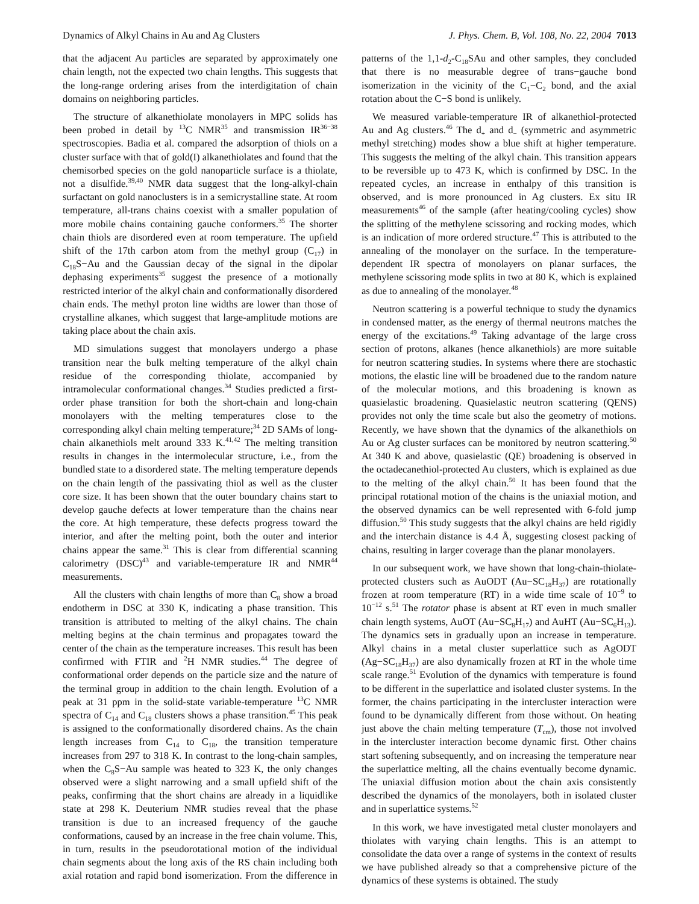Dynamics of Alkyl Chains in Au and Ag Clusters J. Phys. Chem. B, Vol. 108, No. 22, 2004 7013
that the adjacent Au particles are separated by approximately one chain length, not the expected two chain lengths. This suggests that the long-range ordering arises from the interdigitation of chain domains on neighboring particles.
The structure of alkanethiolate monolayers in MPC solids has been probed in detail by <sup>13</sup>C NMR<sup>35</sup> and transmission IR<sup>36−38</sup> spectroscopies. Badia et al. compared the adsorption of thiols on a cluster surface with that of gold(I) alkanethiolates and found that the chemisorbed species on the gold nanoparticle surface is a thiolate, not a disulfide.<sup>39,40</sup> NMR data suggest that the long-alkyl-chain surfactant on gold nanoclusters is in a semicrystalline state. At room temperature, all-trans chains coexist with a smaller population of more mobile chains containing gauche conformers.<sup>35</sup> The shorter chain thiols are disordered even at room temperature. The upfield shift of the 17th carbon atom from the methyl group (C<sub>17</sub>) in C<sub>18</sub>S−Au and the Gaussian decay of the signal in the dipolar dephasing experiments<sup>35</sup> suggest the presence of a motionally restricted interior of the alkyl chain and conformationally disordered chain ends. The methyl proton line widths are lower than those of crystalline alkanes, which suggest that large-amplitude motions are taking place about the chain axis.
MD simulations suggest that monolayers undergo a phase transition near the bulk melting temperature of the alkyl chain residue of the corresponding thiolate, accompanied by intramolecular conformational changes.<sup>34</sup> Studies predicted a first-order phase transition for both the short-chain and long-chain monolayers with the melting temperatures close to the corresponding alkyl chain melting temperature;<sup>34</sup> 2D SAMs of long-chain alkanethiols melt around 333 K.<sup>41,42</sup> The melting transition results in changes in the intermolecular structure, i.e., from the bundled state to a disordered state. The melting temperature depends on the chain length of the passivating thiol as well as the cluster core size. It has been shown that the outer boundary chains start to develop gauche defects at lower temperature than the chains near the core. At high temperature, these defects progress toward the interior, and after the melting point, both the outer and interior chains appear the same.<sup>31</sup> This is clear from differential scanning calorimetry (DSC)<sup>43</sup> and variable-temperature IR and NMR<sup>44</sup> measurements.
All the clusters with chain lengths of more than C<sub>8</sub> show a broad endotherm in DSC at 330 K, indicating a phase transition. This transition is attributed to melting of the alkyl chains. The chain melting begins at the chain terminus and propagates toward the center of the chain as the temperature increases. This result has been confirmed with FTIR and <sup>2</sup>H NMR studies.<sup>44</sup> The degree of conformational order depends on the particle size and the nature of the terminal group in addition to the chain length. Evolution of a peak at 31 ppm in the solid-state variable-temperature <sup>13</sup>C NMR spectra of C<sub>14</sub> and C<sub>18</sub> clusters shows a phase transition.<sup>45</sup> This peak is assigned to the conformationally disordered chains. As the chain length increases from C<sub>14</sub> to C<sub>18</sub>, the transition temperature increases from 297 to 318 K. In contrast to the long-chain samples, when the C<sub>8</sub>S−Au sample was heated to 323 K, the only changes observed were a slight narrowing and a small upfield shift of the peaks, confirming that the short chains are already in a liquidlike state at 298 K. Deuterium NMR studies reveal that the phase transition is due to an increased frequency of the gauche conformations, caused by an increase in the free chain volume. This, in turn, results in the pseudorotational motion of the individual chain segments about the long axis of the RS chain including both axial rotation and rapid bond isomerization. From the difference in patterns of the 1,1-d<sub>2</sub>-C<sub>18</sub>SAu and other samples, they concluded that there is no measurable degree of trans−gauche bond isomerization in the vicinity of the C<sub>1</sub>−C<sub>2</sub> bond, and the axial rotation about the C−S bond is unlikely.
We measured variable-temperature IR of alkanethiol-protected Au and Ag clusters.<sup>46</sup> The d<sub>+</sub> and d<sub>−</sub> (symmetric and asymmetric methyl stretching) modes show a blue shift at higher temperature. This suggests the melting of the alkyl chain. This transition appears to be reversible up to 473 K, which is confirmed by DSC. In the repeated cycles, an increase in enthalpy of this transition is observed, and is more pronounced in Ag clusters. Ex situ IR measurements<sup>46</sup> of the sample (after heating/cooling cycles) show the splitting of the methylene scissoring and rocking modes, which is an indication of more ordered structure.<sup>47</sup> This is attributed to the annealing of the monolayer on the surface. In the temperature-dependent IR spectra of monolayers on planar surfaces, the methylene scissoring mode splits in two at 80 K, which is explained as due to annealing of the monolayer.<sup>48</sup>
Neutron scattering is a powerful technique to study the dynamics in condensed matter, as the energy of thermal neutrons matches the energy of the excitations.<sup>49</sup> Taking advantage of the large cross section of protons, alkanes (hence alkanethiols) are more suitable for neutron scattering studies. In systems where there are stochastic motions, the elastic line will be broadened due to the random nature of the molecular motions, and this broadening is known as quasielastic broadening. Quasielastic neutron scattering (QENS) provides not only the time scale but also the geometry of motions. Recently, we have shown that the dynamics of the alkanethiols on Au or Ag cluster surfaces can be monitored by neutron scattering.<sup>50</sup> At 340 K and above, quasielastic (QE) broadening is observed in the octadecanethiol-protected Au clusters, which is explained as due to the melting of the alkyl chain.<sup>50</sup> It has been found that the principal rotational motion of the chains is the uniaxial motion, and the observed dynamics can be well represented with 6-fold jump diffusion.<sup>50</sup> This study suggests that the alkyl chains are held rigidly and the interchain distance is 4.4 Å, suggesting closest packing of chains, resulting in larger coverage than the planar monolayers.
In our subsequent work, we have shown that long-chain-thiolate-protected clusters such as AuODT (Au−SC<sub>18</sub>H<sub>37</sub>) are rotationally frozen at room temperature (RT) in a wide time scale of 10<sup>−9</sup> to 10<sup>−12</sup> s.<sup>51</sup> The rotator phase is absent at RT even in much smaller chain length systems, AuOT (Au−SC<sub>8</sub>H<sub>17</sub>) and AuHT (Au−SC<sub>6</sub>H<sub>13</sub>). The dynamics sets in gradually upon an increase in temperature. Alkyl chains in a metal cluster superlattice such as AgODT (Ag−SC<sub>18</sub>H<sub>37</sub>) are also dynamically frozen at RT in the whole time scale range.<sup>51</sup> Evolution of the dynamics with temperature is found to be different in the superlattice and isolated cluster systems. In the former, the chains participating in the intercluster interaction were found to be dynamically different from those without. On heating just above the chain melting temperature (T<sub>cm</sub>), those not involved in the intercluster interaction become dynamic first. Other chains start softening subsequently, and on increasing the temperature near the superlattice melting, all the chains eventually become dynamic. The uniaxial diffusion motion about the chain axis consistently described the dynamics of the monolayers, both in isolated cluster and in superlattice systems.<sup>52</sup>
In this work, we have investigated metal cluster monolayers and thiolates with varying chain lengths. This is an attempt to consolidate the data over a range of systems in the context of results we have published already so that a comprehensive picture of the dynamics of these systems is obtained. The study